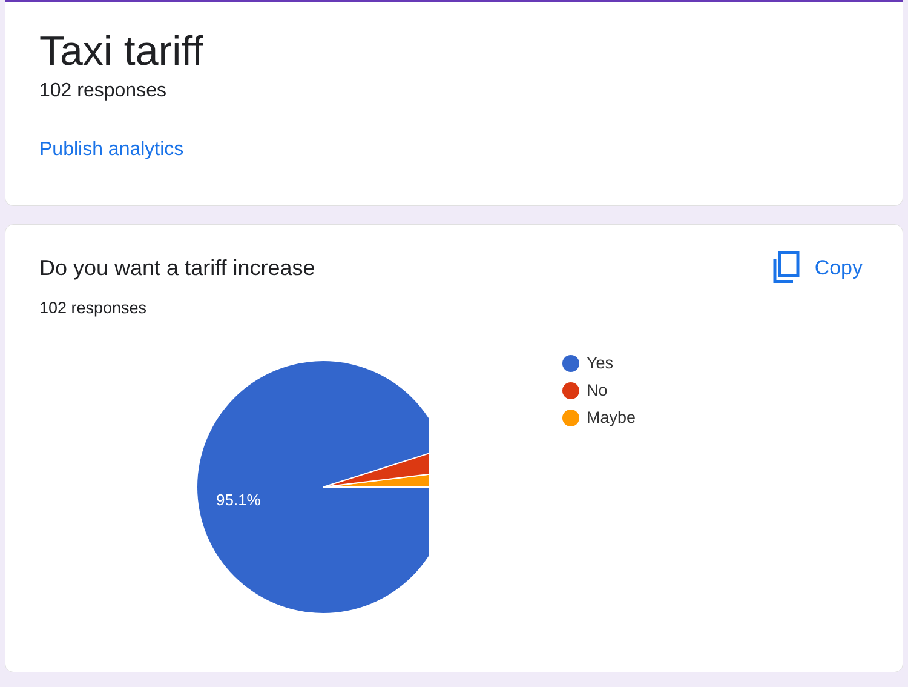Taxi tariff
102 responses
Publish analytics
Do you want a tariff increase
Copy
102 responses
95.1%
Yes
No
Maybe